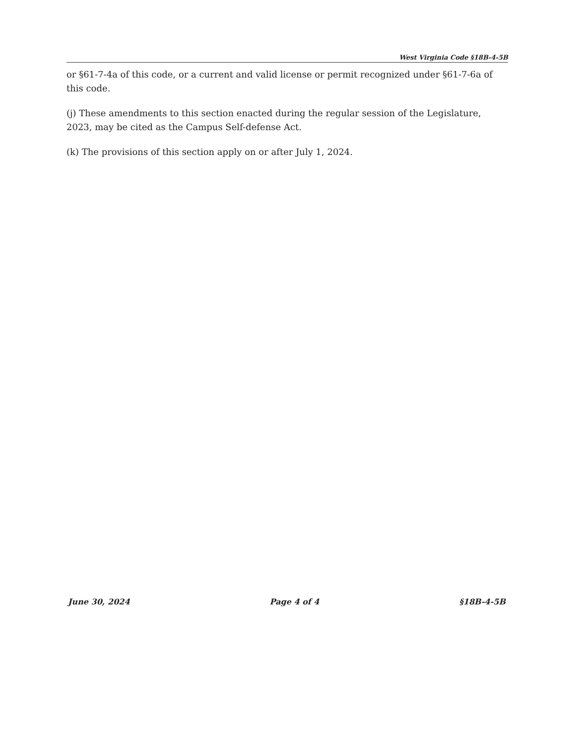West Virginia Code §18B-4-5B
or §61-7-4a of this code, or a current and valid license or permit recognized under §61-7-6a of this code.
(j) These amendments to this section enacted during the regular session of the Legislature, 2023, may be cited as the Campus Self-defense Act.
(k) The provisions of this section apply on or after July 1, 2024.
June 30, 2024 Page 4 of 4 §18B-4-5B